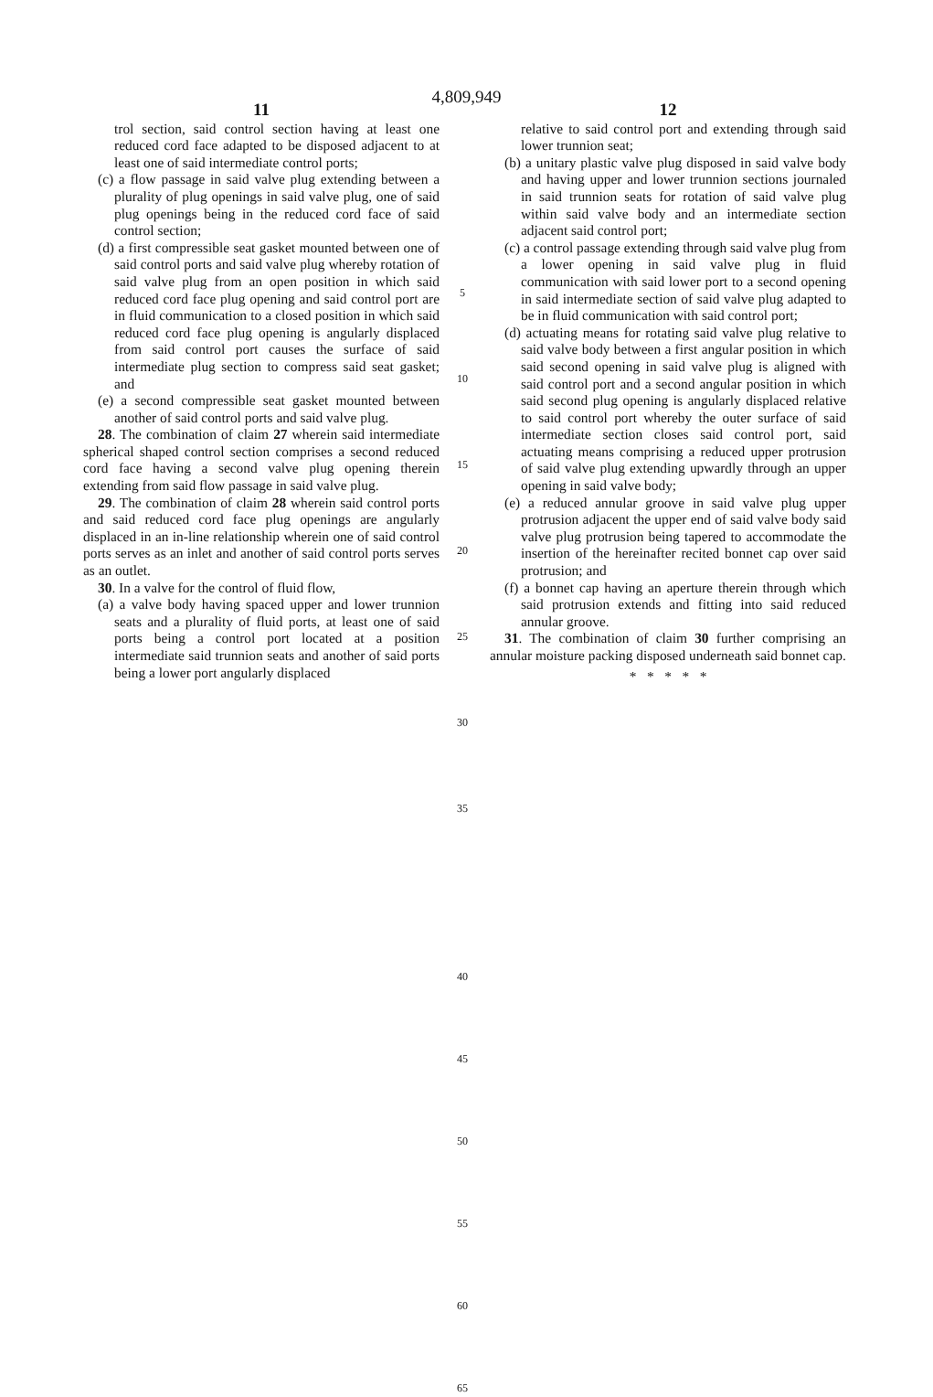4,809,949
11
trol section, said control section having at least one reduced cord face adapted to be disposed adjacent to at least one of said intermediate control ports;
(c) a flow passage in said valve plug extending between a plurality of plug openings in said valve plug, one of said plug openings being in the reduced cord face of said control section;
(d) a first compressible seat gasket mounted between one of said control ports and said valve plug whereby rotation of said valve plug from an open position in which said reduced cord face plug opening and said control port are in fluid communication to a closed position in which said reduced cord face plug opening is angularly displaced from said control port causes the surface of said intermediate plug section to compress said seat gasket; and
(e) a second compressible seat gasket mounted between another of said control ports and said valve plug.
28. The combination of claim 27 wherein said intermediate spherical shaped control section comprises a second reduced cord face having a second valve plug opening therein extending from said flow passage in said valve plug.
29. The combination of claim 28 wherein said control ports and said reduced cord face plug openings are angularly displaced in an in-line relationship wherein one of said control ports serves as an inlet and another of said control ports serves as an outlet.
30. In a valve for the control of fluid flow,
(a) a valve body having spaced upper and lower trunnion seats and a plurality of fluid ports, at least one of said ports being a control port located at a position intermediate said trunnion seats and another of said ports being a lower port angularly displaced
5
10
15
20
25
30
35
40
45
50
55
60
65
12
relative to said control port and extending through said lower trunnion seat;
(b) a unitary plastic valve plug disposed in said valve body and having upper and lower trunnion sections journaled in said trunnion seats for rotation of said valve plug within said valve body and an intermediate section adjacent said control port;
(c) a control passage extending through said valve plug from a lower opening in said valve plug in fluid communication with said lower port to a second opening in said intermediate section of said valve plug adapted to be in fluid communication with said control port;
(d) actuating means for rotating said valve plug relative to said valve body between a first angular position in which said second opening in said valve plug is aligned with said control port and a second angular position in which said second plug opening is angularly displaced relative to said control port whereby the outer surface of said intermediate section closes said control port, said actuating means comprising a reduced upper protrusion of said valve plug extending upwardly through an upper opening in said valve body;
(e) a reduced annular groove in said valve plug upper protrusion adjacent the upper end of said valve body said valve plug protrusion being tapered to accommodate the insertion of the hereinafter recited bonnet cap over said protrusion; and
(f) a bonnet cap having an aperture therein through which said protrusion extends and fitting into said reduced annular groove.
31. The combination of claim 30 further comprising an annular moisture packing disposed underneath said bonnet cap.
* * * * *